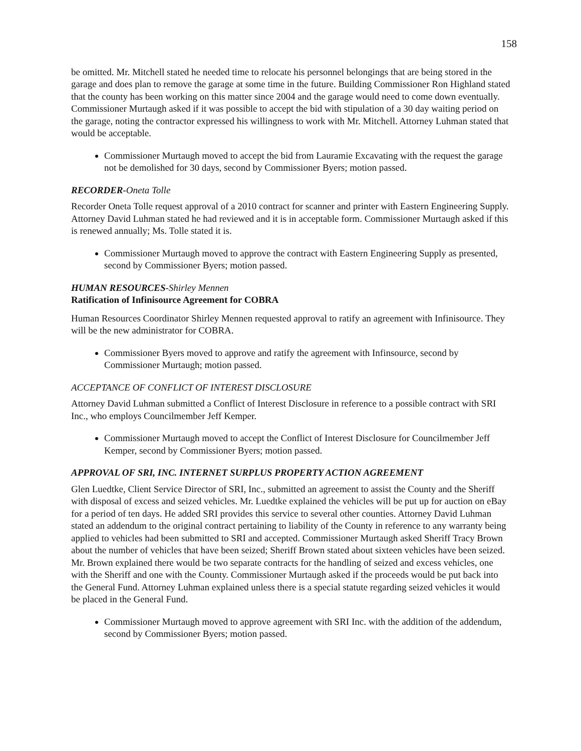158
be omitted. Mr. Mitchell stated he needed time to relocate his personnel belongings that are being stored in the garage and does plan to remove the garage at some time in the future. Building Commissioner Ron Highland stated that the county has been working on this matter since 2004 and the garage would need to come down eventually. Commissioner Murtaugh asked if it was possible to accept the bid with stipulation of a 30 day waiting period on the garage, noting the contractor expressed his willingness to work with Mr. Mitchell. Attorney Luhman stated that would be acceptable.
Commissioner Murtaugh moved to accept the bid from Lauramie Excavating with the request the garage not be demolished for 30 days, second by Commissioner Byers; motion passed.
RECORDER-Oneta Tolle
Recorder Oneta Tolle request approval of a 2010 contract for scanner and printer with Eastern Engineering Supply. Attorney David Luhman stated he had reviewed and it is in acceptable form. Commissioner Murtaugh asked if this is renewed annually; Ms. Tolle stated it is.
Commissioner Murtaugh moved to approve the contract with Eastern Engineering Supply as presented, second by Commissioner Byers; motion passed.
HUMAN RESOURCES-Shirley Mennen
Ratification of Infinisource Agreement for COBRA
Human Resources Coordinator Shirley Mennen requested approval to ratify an agreement with Infinisource. They will be the new administrator for COBRA.
Commissioner Byers moved to approve and ratify the agreement with Infinsource, second by Commissioner Murtaugh; motion passed.
ACCEPTANCE OF CONFLICT OF INTEREST DISCLOSURE
Attorney David Luhman submitted a Conflict of Interest Disclosure in reference to a possible contract with SRI Inc., who employs Councilmember Jeff Kemper.
Commissioner Murtaugh moved to accept the Conflict of Interest Disclosure for Councilmember Jeff Kemper, second by Commissioner Byers; motion passed.
APPROVAL OF SRI, INC. INTERNET SURPLUS PROPERTY ACTION AGREEMENT
Glen Luedtke, Client Service Director of SRI, Inc., submitted an agreement to assist the County and the Sheriff with disposal of excess and seized vehicles. Mr. Luedtke explained the vehicles will be put up for auction on eBay for a period of ten days. He added SRI provides this service to several other counties. Attorney David Luhman stated an addendum to the original contract pertaining to liability of the County in reference to any warranty being applied to vehicles had been submitted to SRI and accepted. Commissioner Murtaugh asked Sheriff Tracy Brown about the number of vehicles that have been seized; Sheriff Brown stated about sixteen vehicles have been seized. Mr. Brown explained there would be two separate contracts for the handling of seized and excess vehicles, one with the Sheriff and one with the County. Commissioner Murtaugh asked if the proceeds would be put back into the General Fund. Attorney Luhman explained unless there is a special statute regarding seized vehicles it would be placed in the General Fund.
Commissioner Murtaugh moved to approve agreement with SRI Inc. with the addition of the addendum, second by Commissioner Byers; motion passed.